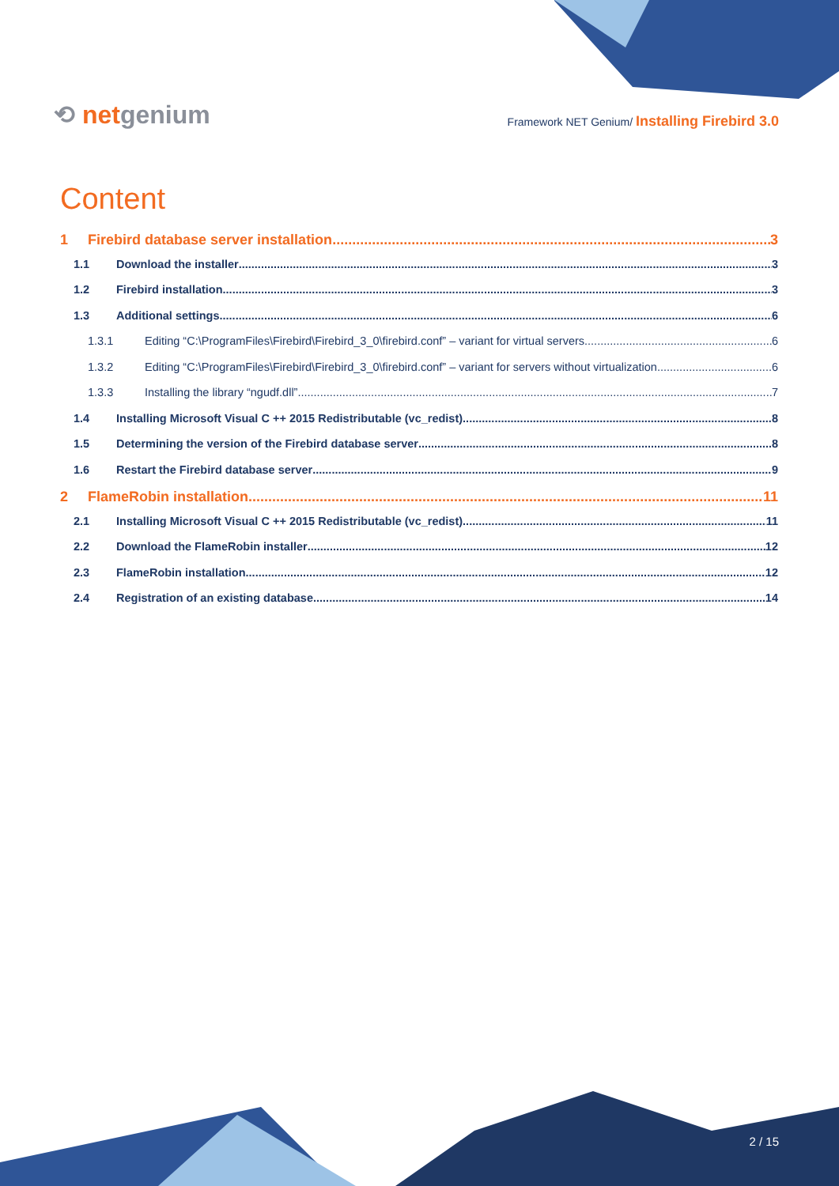⟲ netgenium
Framework NET Genium/ Installing Firebird 3.0
Content
1 Firebird database server installation 3
1.1 Download the installer 3
1.2 Firebird installation 3
1.3 Additional settings 6
1.3.1 Editing “C:\ProgramFiles\Firebird\Firebird_3_0\firebird.conf” – variant for virtual servers 6
1.3.2 Editing “C:\ProgramFiles\Firebird\Firebird_3_0\firebird.conf” – variant for servers without virtualization 6
1.3.3 Installing the library “ngudf.dll” 7
1.4 Installing Microsoft Visual C ++ 2015 Redistributable (vc_redist) 8
1.5 Determining the version of the Firebird database server 8
1.6 Restart the Firebird database server 9
2 FlameRobin installation 11
2.1 Installing Microsoft Visual C ++ 2015 Redistributable (vc_redist) 11
2.2 Download the FlameRobin installer 12
2.3 FlameRobin installation 12
2.4 Registration of an existing database 14
2 / 15